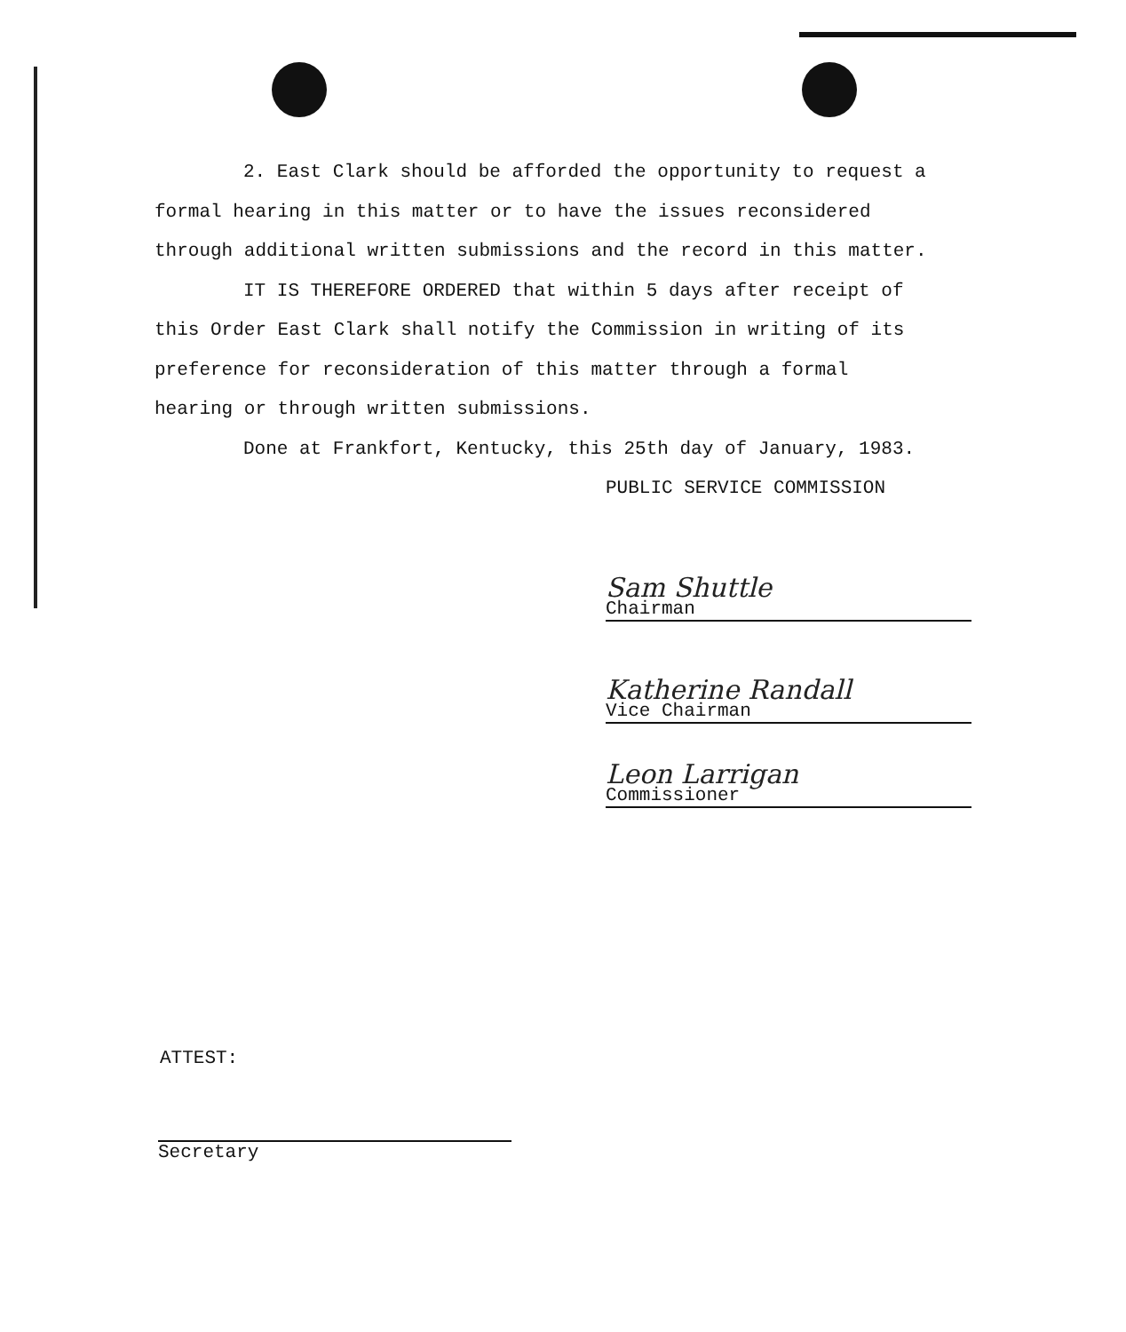2. East Clark should be afforded the opportunity to request a formal hearing in this matter or to have the issues reconsidered through additional written submissions and the record in this matter.
IT IS THEREFORE ORDERED that within 5 days after receipt of this Order East Clark shall notify the Commission in writing of its preference for reconsideration of this matter through a formal hearing or through written submissions.
Done at Frankfort, Kentucky, this 25th day of January, 1983.
PUBLIC SERVICE COMMISSION
Sam Shuttle
Chairman
Katherine Randall
Vice Chairman
Leon Larrigan
Commissioner
ATTEST:
Secretary